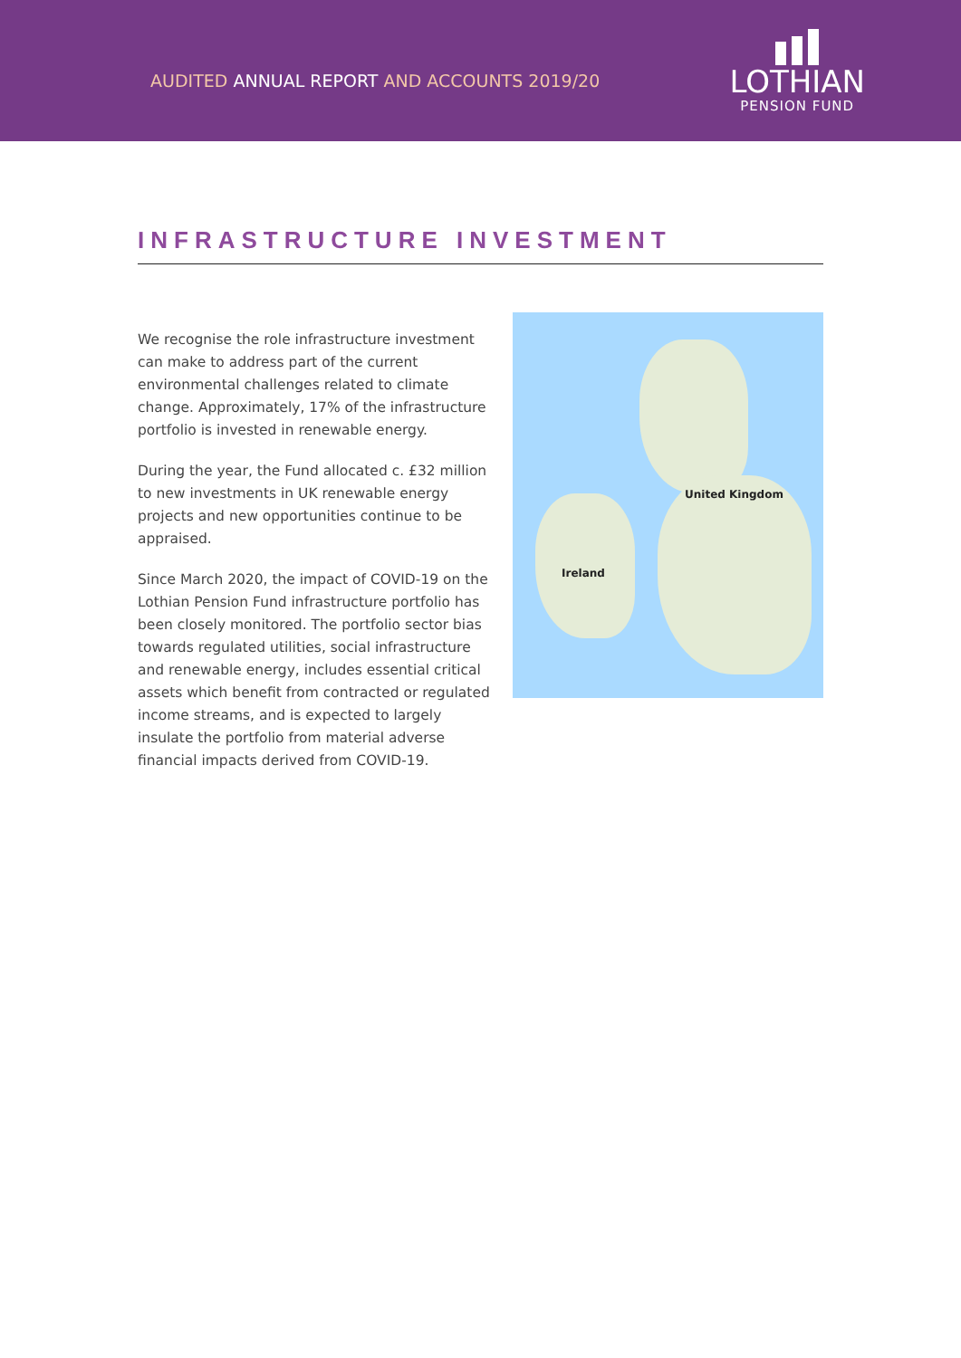AUDITED ANNUAL REPORT AND ACCOUNTS 2019/20
LOTHIAN
PENSION FUND
INFRASTRUCTURE INVESTMENT
We recognise the role infrastructure investment can make to address part of the current environmental challenges related to climate change. Approximately, 17% of the infrastructure portfolio is invested in renewable energy.
During the year, the Fund allocated c. £32 million to new investments in UK renewable energy projects and new opportunities continue to be appraised.
Since March 2020, the impact of COVID-19 on the Lothian Pension Fund infrastructure portfolio has been closely monitored. The portfolio sector bias towards regulated utilities, social infrastructure and renewable energy, includes essential critical assets which benefit from contracted or regulated income streams, and is expected to largely insulate the portfolio from material adverse financial impacts derived from COVID-19.
United Kingdom
Ireland